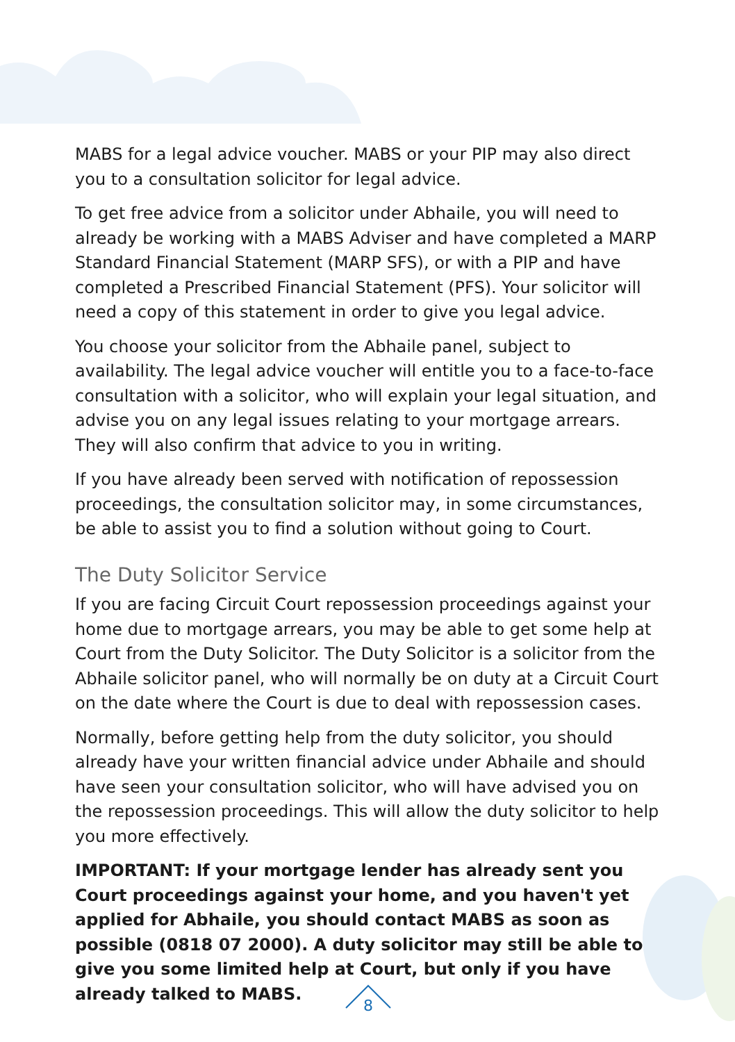MABS for a legal advice voucher. MABS or your PIP may also direct you to a consultation solicitor for legal advice.
To get free advice from a solicitor under Abhaile, you will need to already be working with a MABS Adviser and have completed a MARP Standard Financial Statement (MARP SFS), or with a PIP and have completed a Prescribed Financial Statement (PFS). Your solicitor will need a copy of this statement in order to give you legal advice.
You choose your solicitor from the Abhaile panel, subject to availability. The legal advice voucher will entitle you to a face-to-face consultation with a solicitor, who will explain your legal situation, and advise you on any legal issues relating to your mortgage arrears. They will also confirm that advice to you in writing.
If you have already been served with notification of repossession proceedings, the consultation solicitor may, in some circumstances, be able to assist you to find a solution without going to Court.
The Duty Solicitor Service
If you are facing Circuit Court repossession proceedings against your home due to mortgage arrears, you may be able to get some help at Court from the Duty Solicitor. The Duty Solicitor is a solicitor from the Abhaile solicitor panel, who will normally be on duty at a Circuit Court on the date where the Court is due to deal with repossession cases.
Normally, before getting help from the duty solicitor, you should already have your written financial advice under Abhaile and should have seen your consultation solicitor, who will have advised you on the repossession proceedings. This will allow the duty solicitor to help you more effectively.
IMPORTANT: If your mortgage lender has already sent you Court proceedings against your home, and you haven't yet applied for Abhaile, you should contact MABS as soon as possible (0818 07 2000). A duty solicitor may still be able to give you some limited help at Court, but only if you have already talked to MABS.
8